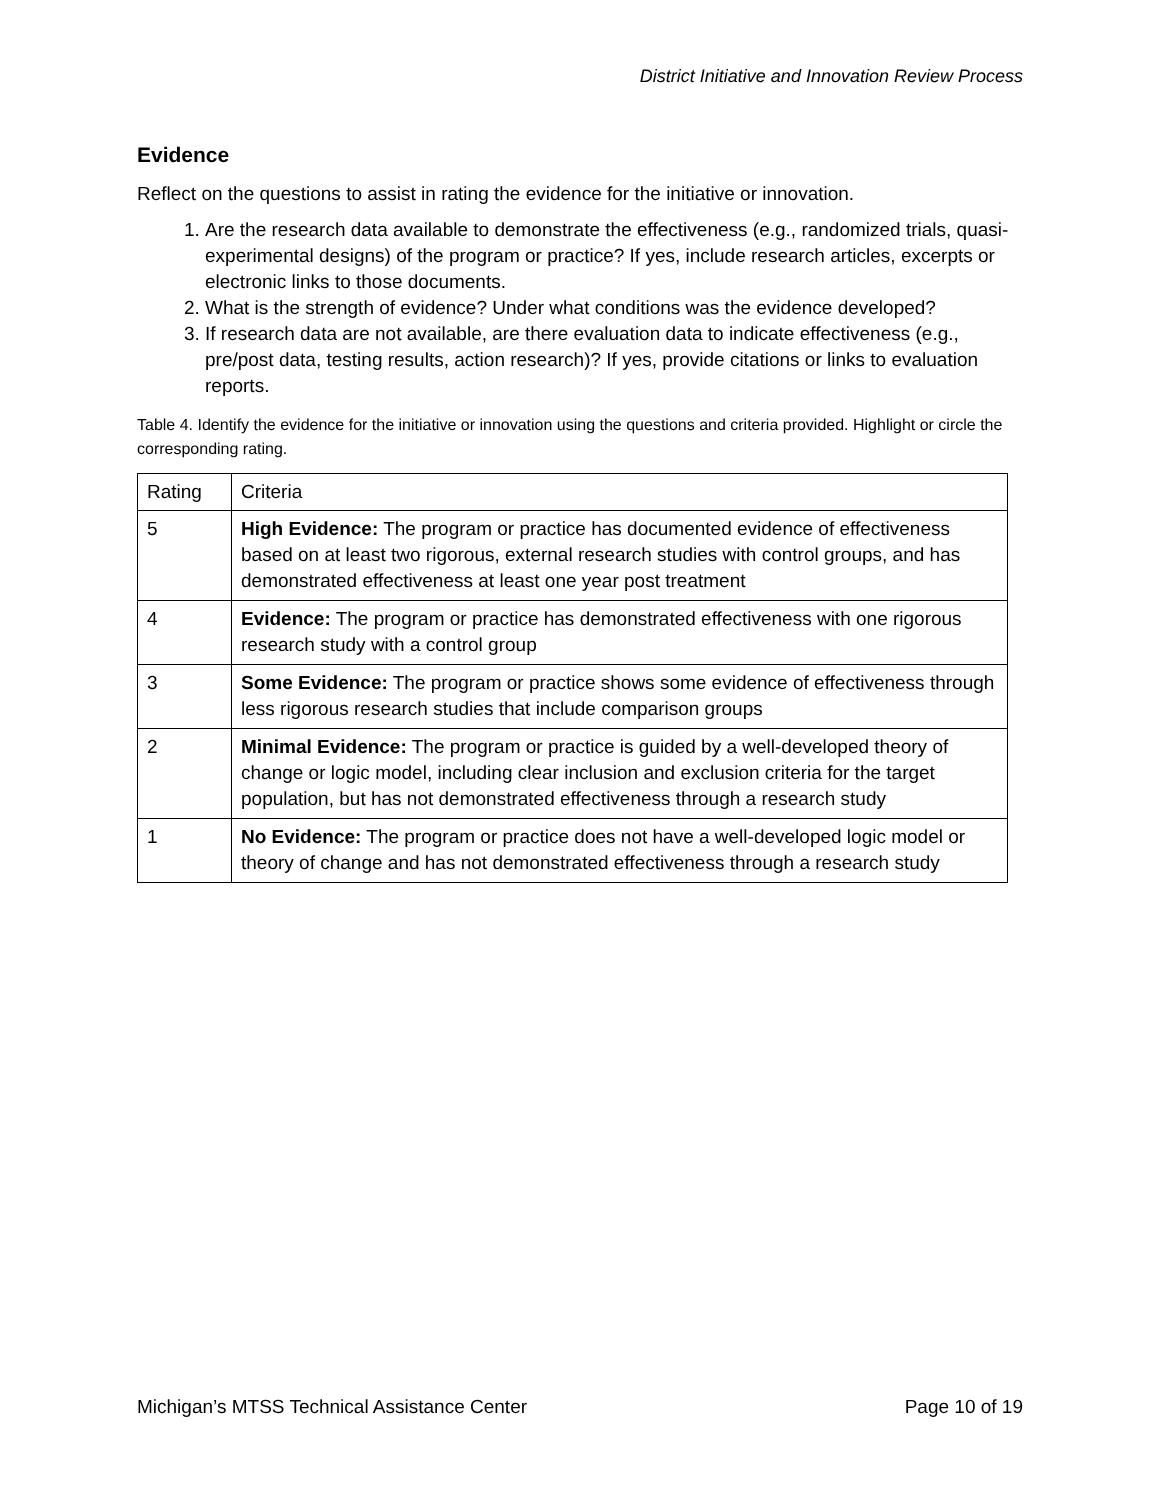District Initiative and Innovation Review Process
Evidence
Reflect on the questions to assist in rating the evidence for the initiative or innovation.
1. Are the research data available to demonstrate the effectiveness (e.g., randomized trials, quasi-experimental designs) of the program or practice? If yes, include research articles, excerpts or electronic links to those documents.
2. What is the strength of evidence? Under what conditions was the evidence developed?
3. If research data are not available, are there evaluation data to indicate effectiveness (e.g., pre/post data, testing results, action research)? If yes, provide citations or links to evaluation reports.
Table 4. Identify the evidence for the initiative or innovation using the questions and criteria provided. Highlight or circle the corresponding rating.
| Rating | Criteria |
| --- | --- |
| 5 | High Evidence: The program or practice has documented evidence of effectiveness based on at least two rigorous, external research studies with control groups, and has demonstrated effectiveness at least one year post treatment |
| 4 | Evidence: The program or practice has demonstrated effectiveness with one rigorous research study with a control group |
| 3 | Some Evidence: The program or practice shows some evidence of effectiveness through less rigorous research studies that include comparison groups |
| 2 | Minimal Evidence: The program or practice is guided by a well-developed theory of change or logic model, including clear inclusion and exclusion criteria for the target population, but has not demonstrated effectiveness through a research study |
| 1 | No Evidence: The program or practice does not have a well-developed logic model or theory of change and has not demonstrated effectiveness through a research study |
Michigan’s MTSS Technical Assistance Center Page 10 of 19